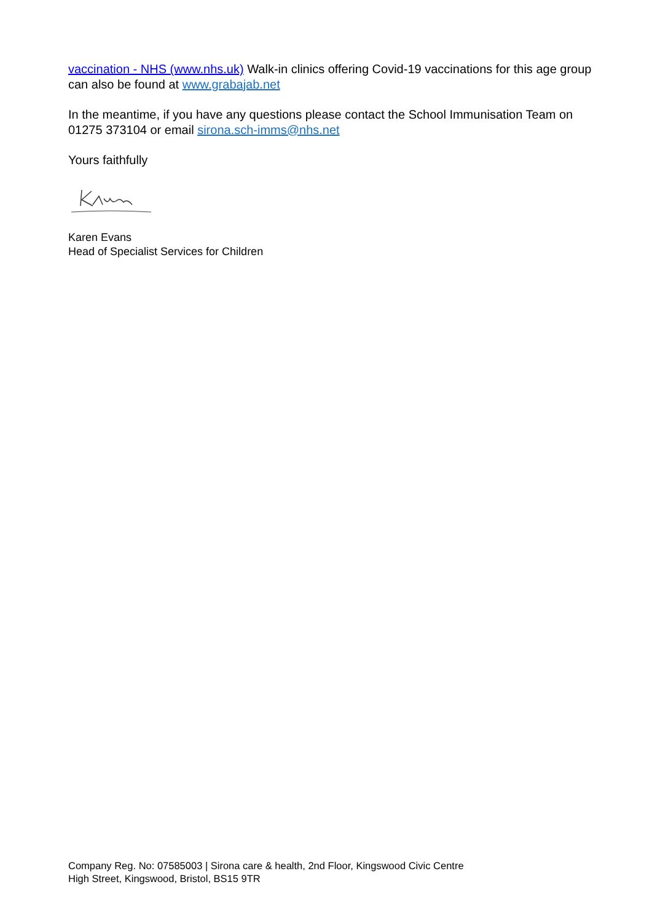vaccination - NHS (www.nhs.uk) Walk-in clinics offering Covid-19 vaccinations for this age group can also be found at www.grabajab.net
In the meantime, if you have any questions please contact the School Immunisation Team on 01275 373104 or email sirona.sch-imms@nhs.net
Yours faithfully
Karen Evans
Head of Specialist Services for Children
Company Reg. No: 07585003 | Sirona care & health, 2nd Floor, Kingswood Civic Centre
High Street, Kingswood, Bristol, BS15 9TR